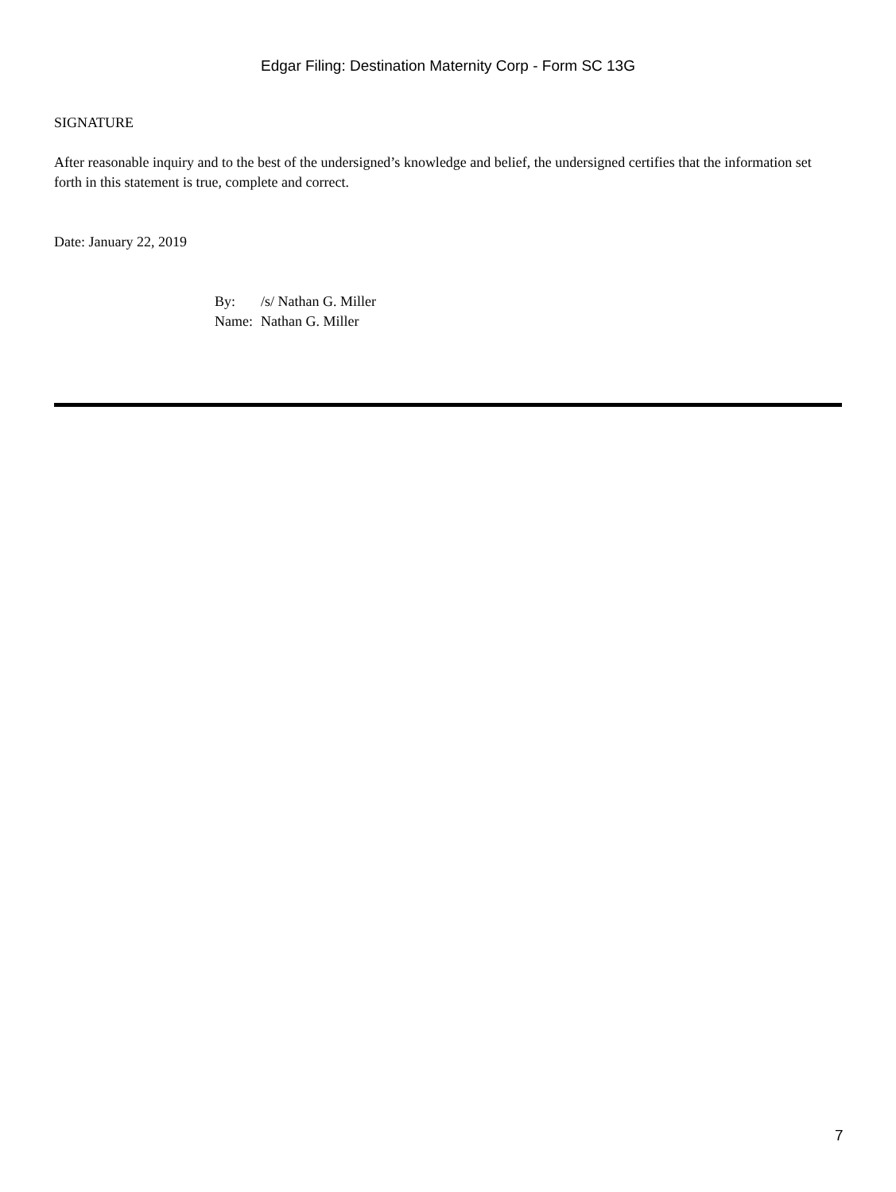Edgar Filing: Destination Maternity Corp - Form SC 13G
SIGNATURE
After reasonable inquiry and to the best of the undersigned’s knowledge and belief, the undersigned certifies that the information set forth in this statement is true, complete and correct.
Date: January 22, 2019
| By: | /s/ Nathan G. Miller |
| Name: | Nathan G. Miller |
7